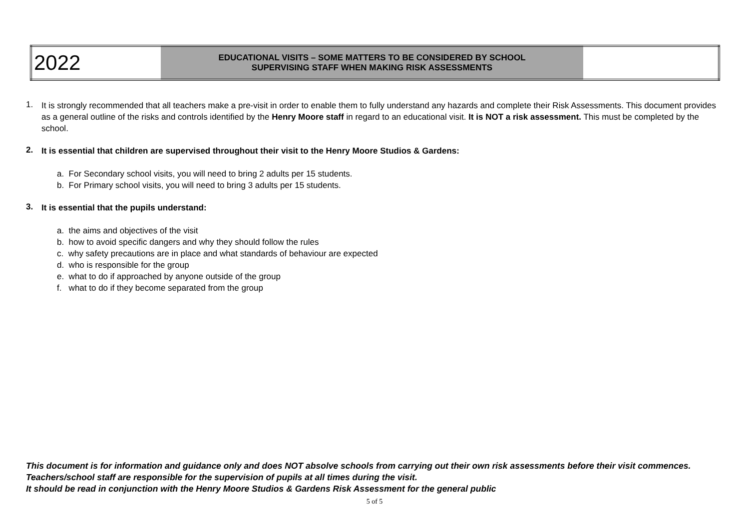| 2022 | EDUCATIONAL VISITS – SOME MATTERS TO BE CONSIDERED BY SCHOOL SUPERVISING STAFF WHEN MAKING RISK ASSESSMENTS | |
1.
It is strongly recommended that all teachers make a pre-visit in order to enable them to fully understand any hazards and complete their Risk Assessments. This document provides as a general outline of the risks and controls identified by the Henry Moore staff in regard to an educational visit. It is NOT a risk assessment. This must be completed by the school.
2.
It is essential that children are supervised throughout their visit to the Henry Moore Studios & Gardens:
a. For Secondary school visits, you will need to bring 2 adults per 15 students.
b. For Primary school visits, you will need to bring 3 adults per 15 students.
3.
It is essential that the pupils understand:
a. the aims and objectives of the visit
b. how to avoid specific dangers and why they should follow the rules
c. why safety precautions are in place and what standards of behaviour are expected
d. who is responsible for the group
e. what to do if approached by anyone outside of the group
f. what to do if they become separated from the group
This document is for information and guidance only and does NOT absolve schools from carrying out their own risk assessments before their visit commences. Teachers/school staff are responsible for the supervision of pupils at all times during the visit.
It should be read in conjunction with the Henry Moore Studios & Gardens Risk Assessment for the general public
5 of 5